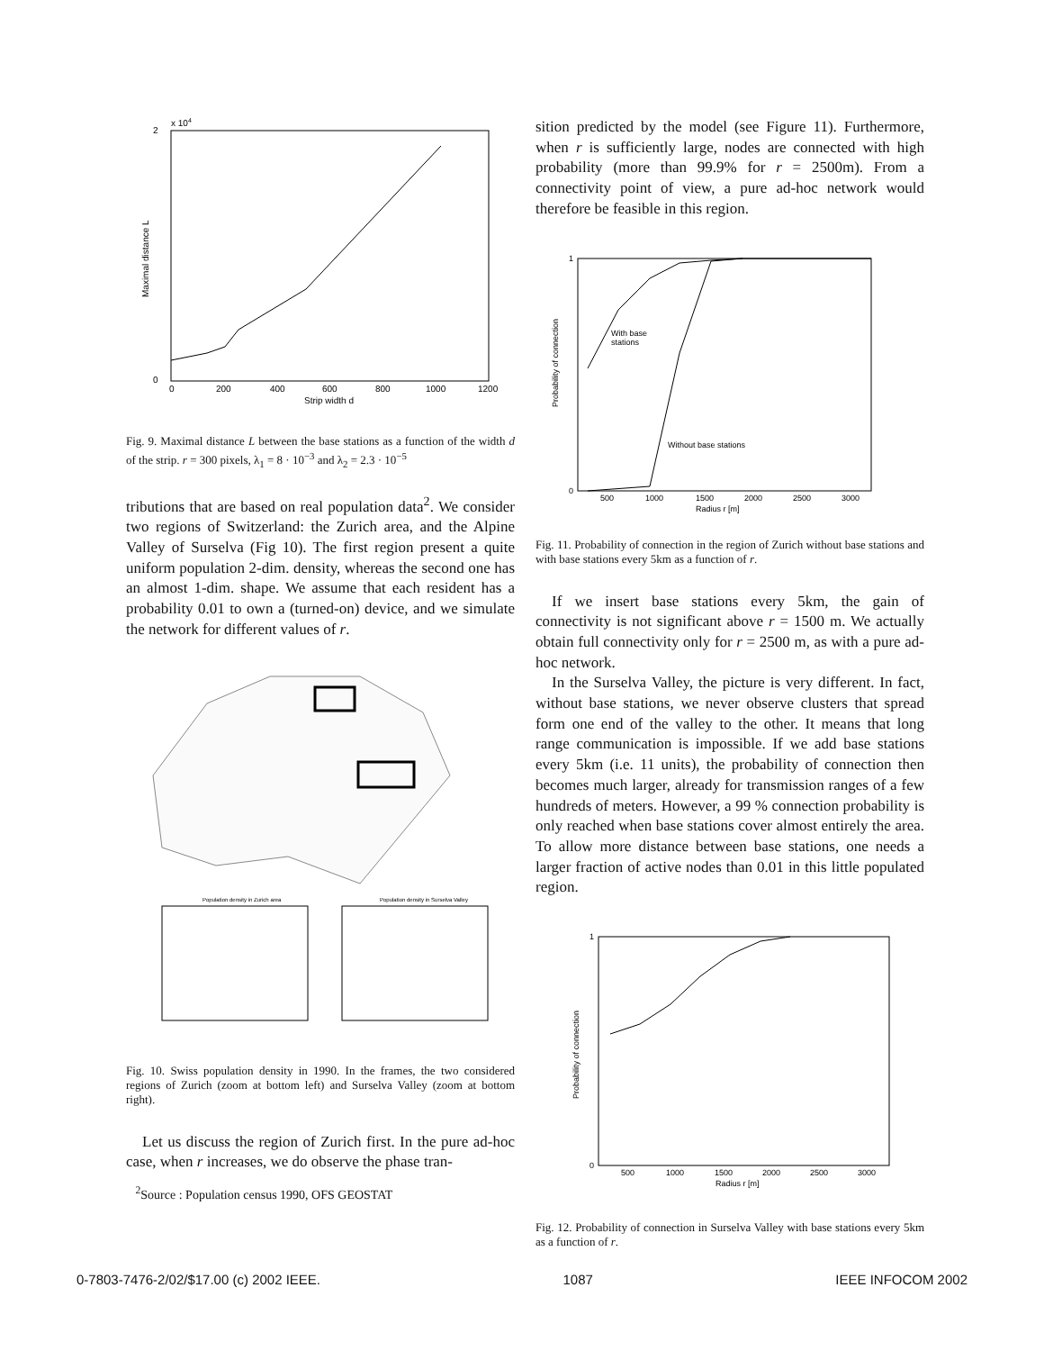x 104
2
0
0
200
400
600
800
1000
1200
Strip width d
Maximal distance L
Fig. 9. Maximal distance L between the base stations as a function of the width d of the strip. r = 300 pixels, λ<sub>1</sub> = 8 · 10<sup>−3</sup> and λ<sub>2</sub> = 2.3 · 10<sup>−5</sup>
tributions that are based on real population data<sup>2</sup>. We consider two regions of Switzerland: the Zurich area, and the Alpine Valley of Surselva (Fig 10). The first region present a quite uniform population 2-dim. density, whereas the second one has an almost 1-dim. shape. We assume that each resident has a probability 0.01 to own a (turned-on) device, and we simulate the network for different values of r.
Population density in Zurich area
Population density in Surselva Valley
Fig. 10. Swiss population density in 1990. In the frames, the two considered regions of Zurich (zoom at bottom left) and Surselva Valley (zoom at bottom right).
Let us discuss the region of Zurich first. In the pure ad-hoc case, when r increases, we do observe the phase tran-
<sup>2</sup> Source : Population census 1990, OFS GEOSTAT
sition predicted by the model (see Figure 11). Furthermore, when r is sufficiently large, nodes are connected with high probability (more than 99.9% for r = 2500m). From a connectivity point of view, a pure ad-hoc network would therefore be feasible in this region.
With base
stations
Without base stations
1
0
500
1000
1500
2000
2500
3000
Radius r [m]
Probability of connection
Fig. 11. Probability of connection in the region of Zurich without base stations and with base stations every 5km as a function of r.
If we insert base stations every 5km, the gain of connectivity is not significant above r = 1500 m. We actually obtain full connectivity only for r = 2500 m, as with a pure ad-hoc network.
In the Surselva Valley, the picture is very different. In fact, without base stations, we never observe clusters that spread form one end of the valley to the other. It means that long range communication is impossible. If we add base stations every 5km (i.e. 11 units), the probability of connection then becomes much larger, already for transmission ranges of a few hundreds of meters. However, a 99 % connection probability is only reached when base stations cover almost entirely the area. To allow more distance between base stations, one needs a larger fraction of active nodes than 0.01 in this little populated region.
1
0
500
1000
1500
2000
2500
3000
Radius r [m]
Probability of connection
Fig. 12. Probability of connection in Surselva Valley with base stations every 5km as a function of r.
0-7803-7476-2/02/$17.00 (c) 2002 IEEE. 1087 IEEE INFOCOM 2002